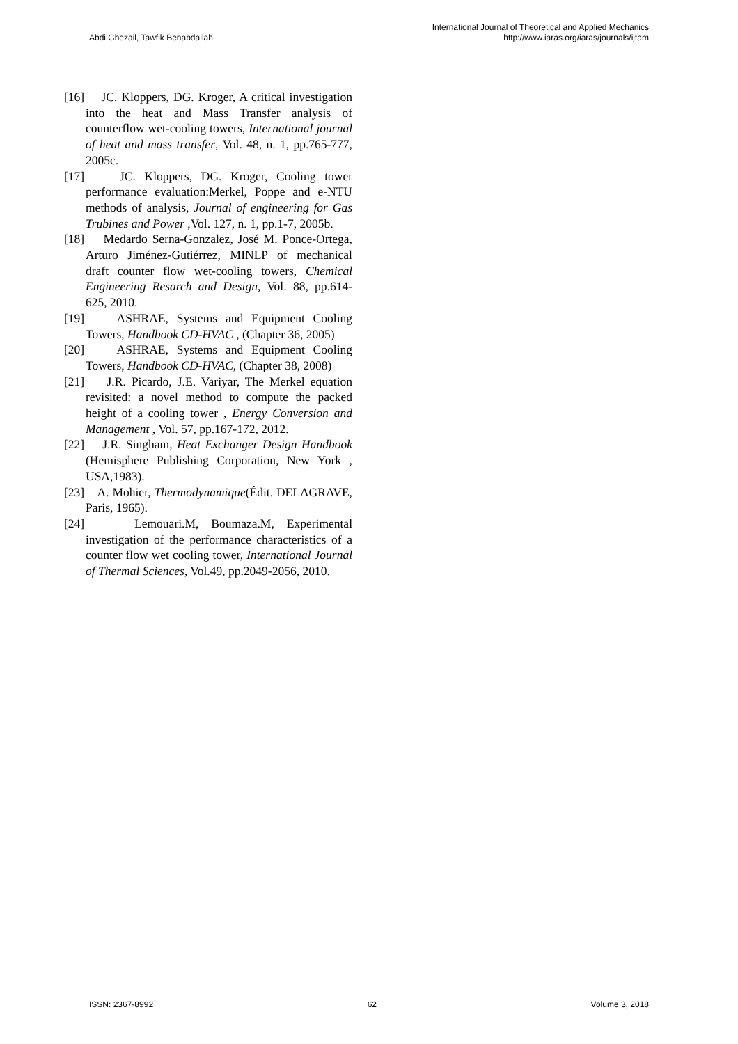Abdi Ghezail, Tawfik Benabdallah
International Journal of Theoretical and Applied Mechanics
http://www.iaras.org/iaras/journals/ijtam
[16] JC. Kloppers, DG. Kroger, A critical investigation into the heat and Mass Transfer analysis of counterflow wet-cooling towers, International journal of heat and mass transfer, Vol. 48, n. 1, pp.765-777, 2005c.
[17] JC. Kloppers, DG. Kroger, Cooling tower performance evaluation:Merkel, Poppe and e-NTU methods of analysis, Journal of engineering for Gas Trubines and Power ,Vol. 127, n. 1, pp.1-7, 2005b.
[18] Medardo Serna-Gonzalez, José M. Ponce-Ortega, Arturo Jiménez-Gutiérrez, MINLP of mechanical draft counter flow wet-cooling towers, Chemical Engineering Resarch and Design, Vol. 88, pp.614-625, 2010.
[19] ASHRAE, Systems and Equipment Cooling Towers, Handbook CD-HVAC , (Chapter 36, 2005)
[20] ASHRAE, Systems and Equipment Cooling Towers, Handbook CD-HVAC, (Chapter 38, 2008)
[21] J.R. Picardo, J.E. Variyar, The Merkel equation revisited: a novel method to compute the packed height of a cooling tower , Energy Conversion and Management , Vol. 57, pp.167-172, 2012.
[22] J.R. Singham, Heat Exchanger Design Handbook (Hemisphere Publishing Corporation, New York , USA,1983).
[23] A. Mohier, Thermodynamique(Édit. DELAGRAVE, Paris, 1965).
[24] Lemouari.M, Boumaza.M, Experimental investigation of the performance characteristics of a counter flow wet cooling tower, International Journal of Thermal Sciences, Vol.49, pp.2049-2056, 2010.
ISSN: 2367-8992 62 Volume 3, 2018